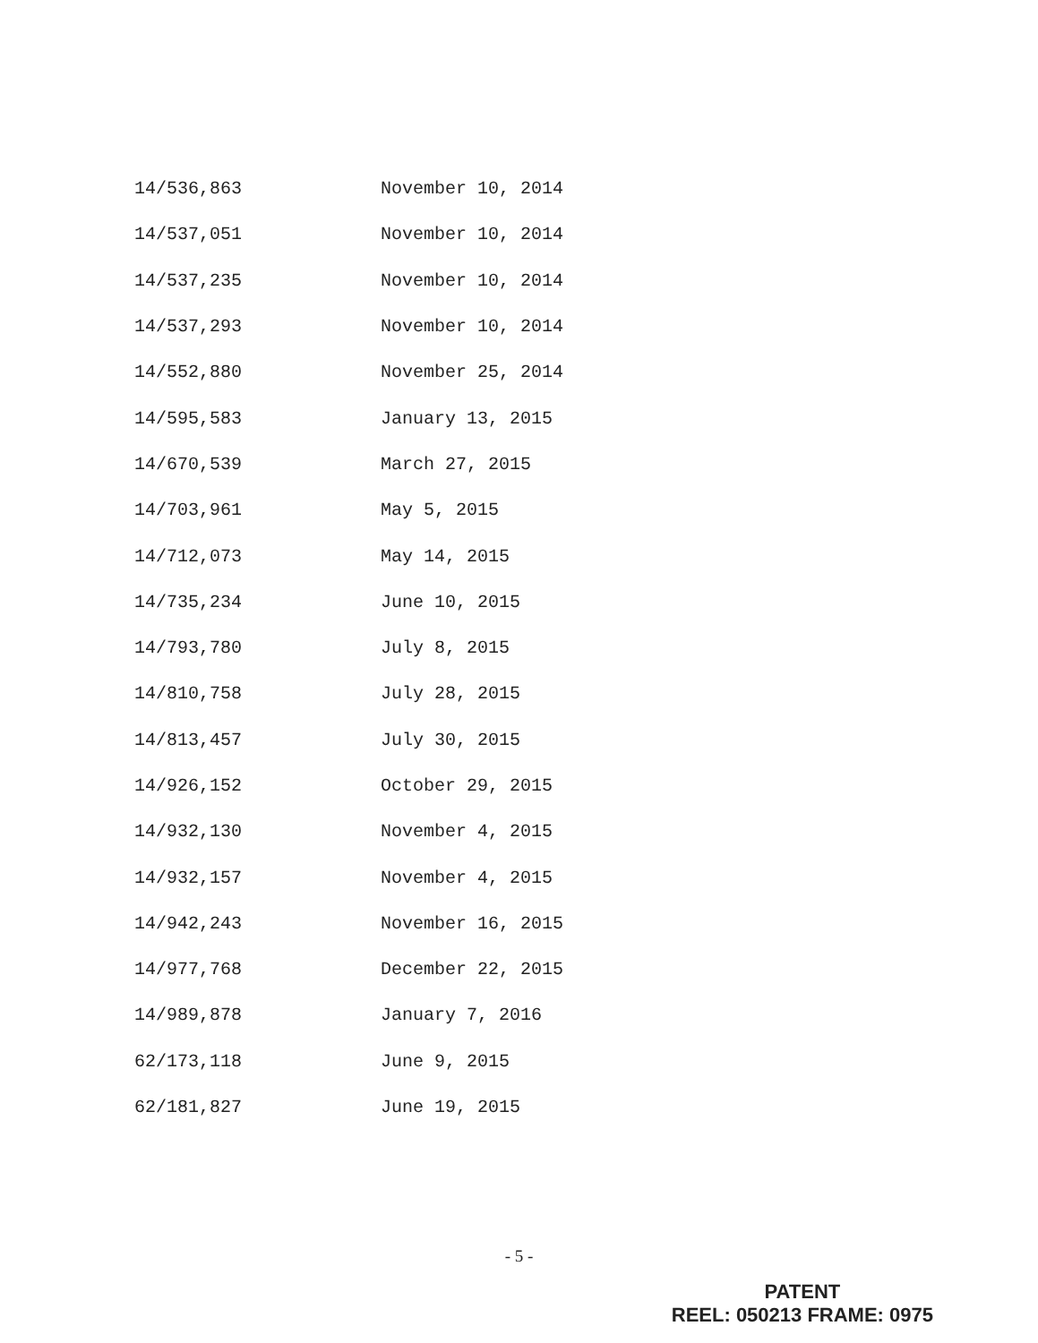| 14/536,863 | November 10, 2014 |
| 14/537,051 | November 10, 2014 |
| 14/537,235 | November 10, 2014 |
| 14/537,293 | November 10, 2014 |
| 14/552,880 | November 25, 2014 |
| 14/595,583 | January 13, 2015 |
| 14/670,539 | March 27, 2015 |
| 14/703,961 | May 5, 2015 |
| 14/712,073 | May 14, 2015 |
| 14/735,234 | June 10, 2015 |
| 14/793,780 | July 8, 2015 |
| 14/810,758 | July 28, 2015 |
| 14/813,457 | July 30, 2015 |
| 14/926,152 | October 29, 2015 |
| 14/932,130 | November 4, 2015 |
| 14/932,157 | November 4, 2015 |
| 14/942,243 | November 16, 2015 |
| 14/977,768 | December 22, 2015 |
| 14/989,878 | January 7, 2016 |
| 62/173,118 | June 9, 2015 |
| 62/181,827 | June 19, 2015 |
- 5 -
PATENT
REEL: 050213 FRAME: 0975